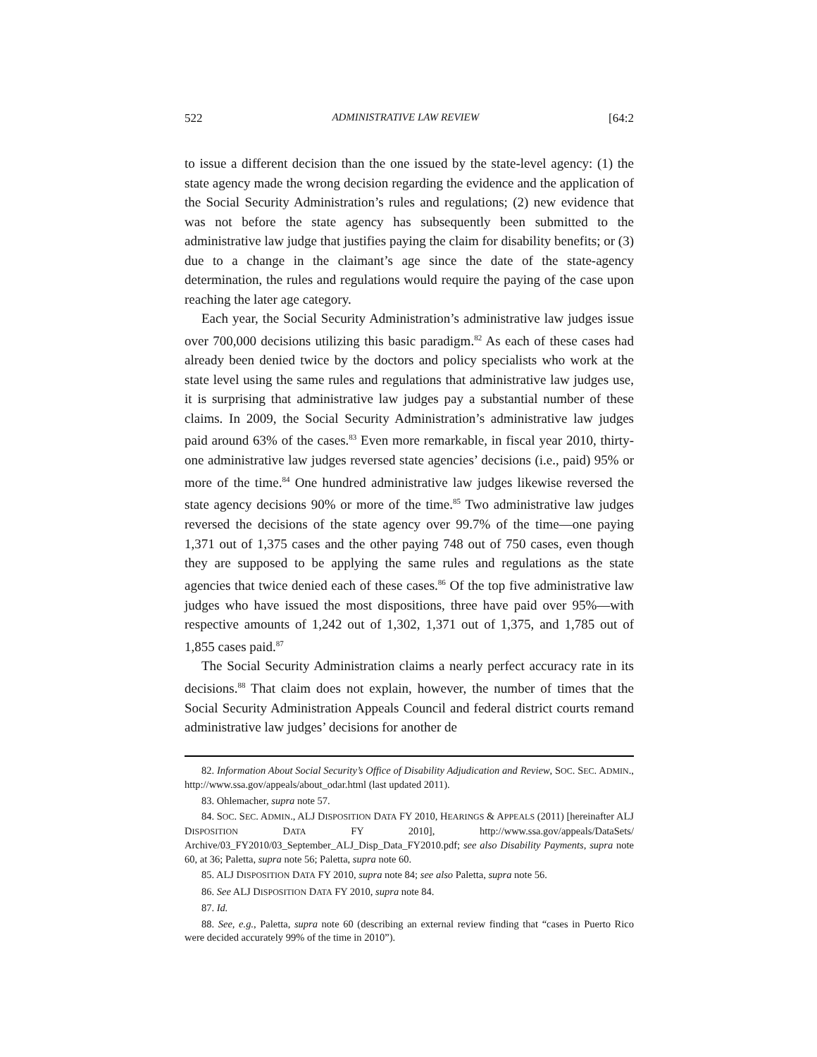522 ADMINISTRATIVE LAW REVIEW [64:2
to issue a different decision than the one issued by the state-level agency: (1) the state agency made the wrong decision regarding the evidence and the application of the Social Security Administration’s rules and regulations; (2) new evidence that was not before the state agency has subsequently been submitted to the administrative law judge that justifies paying the claim for disability benefits; or (3) due to a change in the claimant’s age since the date of the state-agency determination, the rules and regulations would require the paying of the case upon reaching the later age category.
Each year, the Social Security Administration’s administrative law judges issue over 700,000 decisions utilizing this basic paradigm.<sup>82</sup> As each of these cases had already been denied twice by the doctors and policy specialists who work at the state level using the same rules and regulations that administrative law judges use, it is surprising that administrative law judges pay a substantial number of these claims. In 2009, the Social Security Administration’s administrative law judges paid around 63% of the cases.<sup>83</sup> Even more remarkable, in fiscal year 2010, thirty-one administrative law judges reversed state agencies’ decisions (i.e., paid) 95% or more of the time.<sup>84</sup> One hundred administrative law judges likewise reversed the state agency decisions 90% or more of the time.<sup>85</sup> Two administrative law judges reversed the decisions of the state agency over 99.7% of the time—one paying 1,371 out of 1,375 cases and the other paying 748 out of 750 cases, even though they are supposed to be applying the same rules and regulations as the state agencies that twice denied each of these cases.<sup>86</sup> Of the top five administrative law judges who have issued the most dispositions, three have paid over 95%—with respective amounts of 1,242 out of 1,302, 1,371 out of 1,375, and 1,785 out of 1,855 cases paid.<sup>87</sup>
The Social Security Administration claims a nearly perfect accuracy rate in its decisions.<sup>88</sup> That claim does not explain, however, the number of times that the Social Security Administration Appeals Council and federal district courts remand administrative law judges’ decisions for another de
82. Information About Social Security’s Office of Disability Adjudication and Review, SOC. SEC. ADMIN., http://www.ssa.gov/appeals/about_odar.html (last updated 2011).
83. Ohlemacher, supra note 57.
84. SOC. SEC. ADMIN., ALJ DISPOSITION DATA FY 2010, HEARINGS & APPEALS (2011) [hereinafter ALJ DISPOSITION DATA FY 2010], http://www.ssa.gov/appeals/DataSets/ Archive/03_FY2010/03_September_ALJ_Disp_Data_FY2010.pdf; see also Disability Payments, supra note 60, at 36; Paletta, supra note 56; Paletta, supra note 60.
85. ALJ DISPOSITION DATA FY 2010, supra note 84; see also Paletta, supra note 56.
86. See ALJ DISPOSITION DATA FY 2010, supra note 84.
87. Id.
88. See, e.g., Paletta, supra note 60 (describing an external review finding that “cases in Puerto Rico were decided accurately 99% of the time in 2010”).